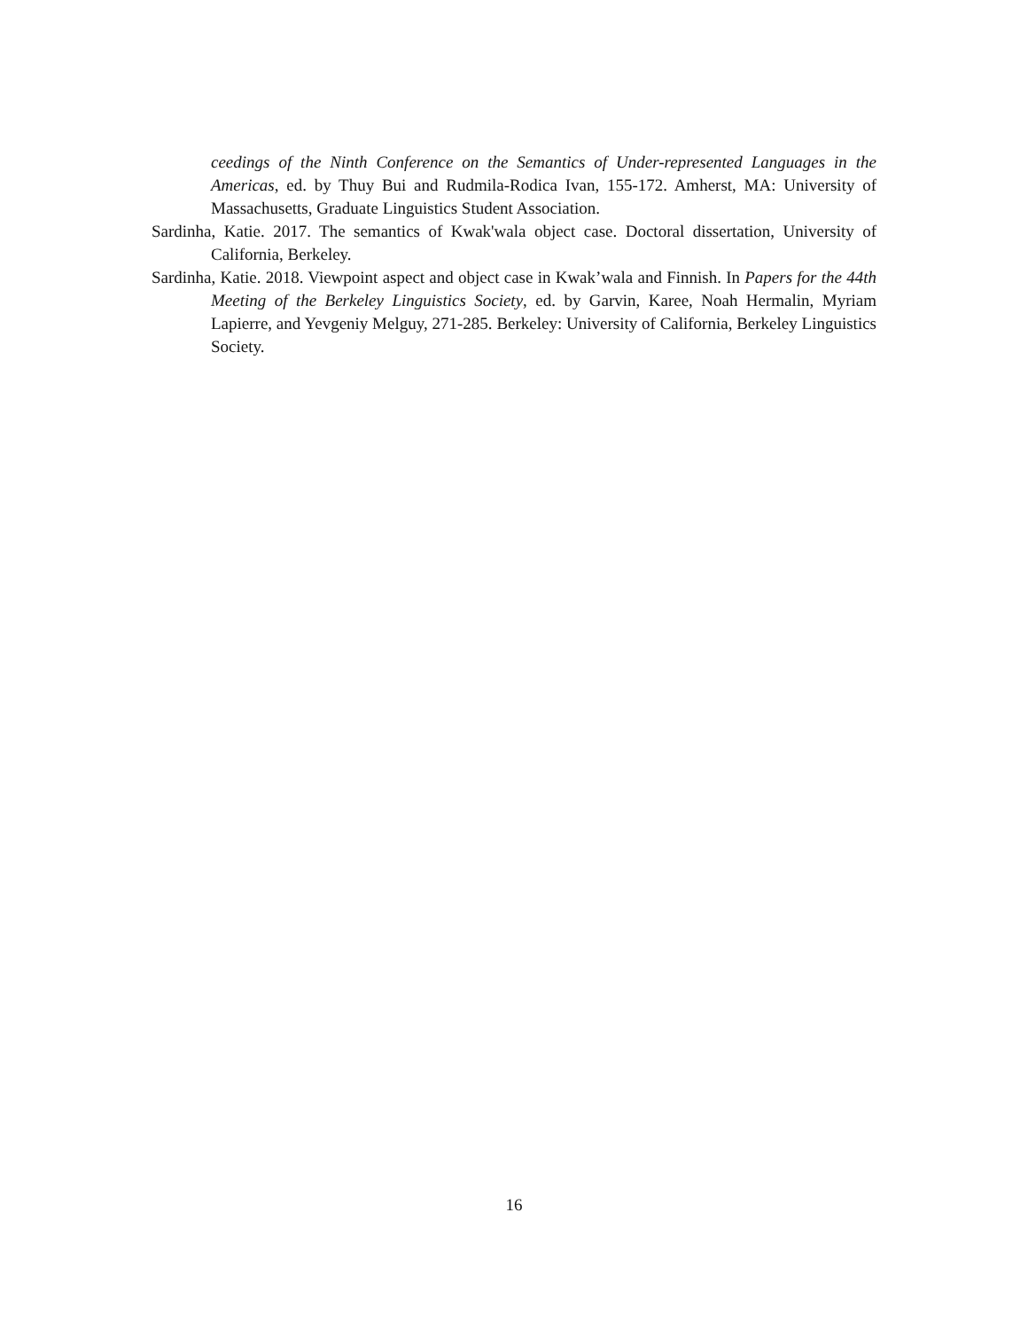ceedings of the Ninth Conference on the Semantics of Under-represented Languages in the Americas, ed. by Thuy Bui and Rudmila-Rodica Ivan, 155-172. Amherst, MA: University of Massachusetts, Graduate Linguistics Student Association.
Sardinha, Katie. 2017. The semantics of Kwak'wala object case. Doctoral dissertation, University of California, Berkeley.
Sardinha, Katie. 2018. Viewpoint aspect and object case in Kwak’wala and Finnish. In Papers for the 44th Meeting of the Berkeley Linguistics Society, ed. by Garvin, Karee, Noah Hermalin, Myriam Lapierre, and Yevgeniy Melguy, 271-285. Berkeley: University of California, Berkeley Linguistics Society.
16